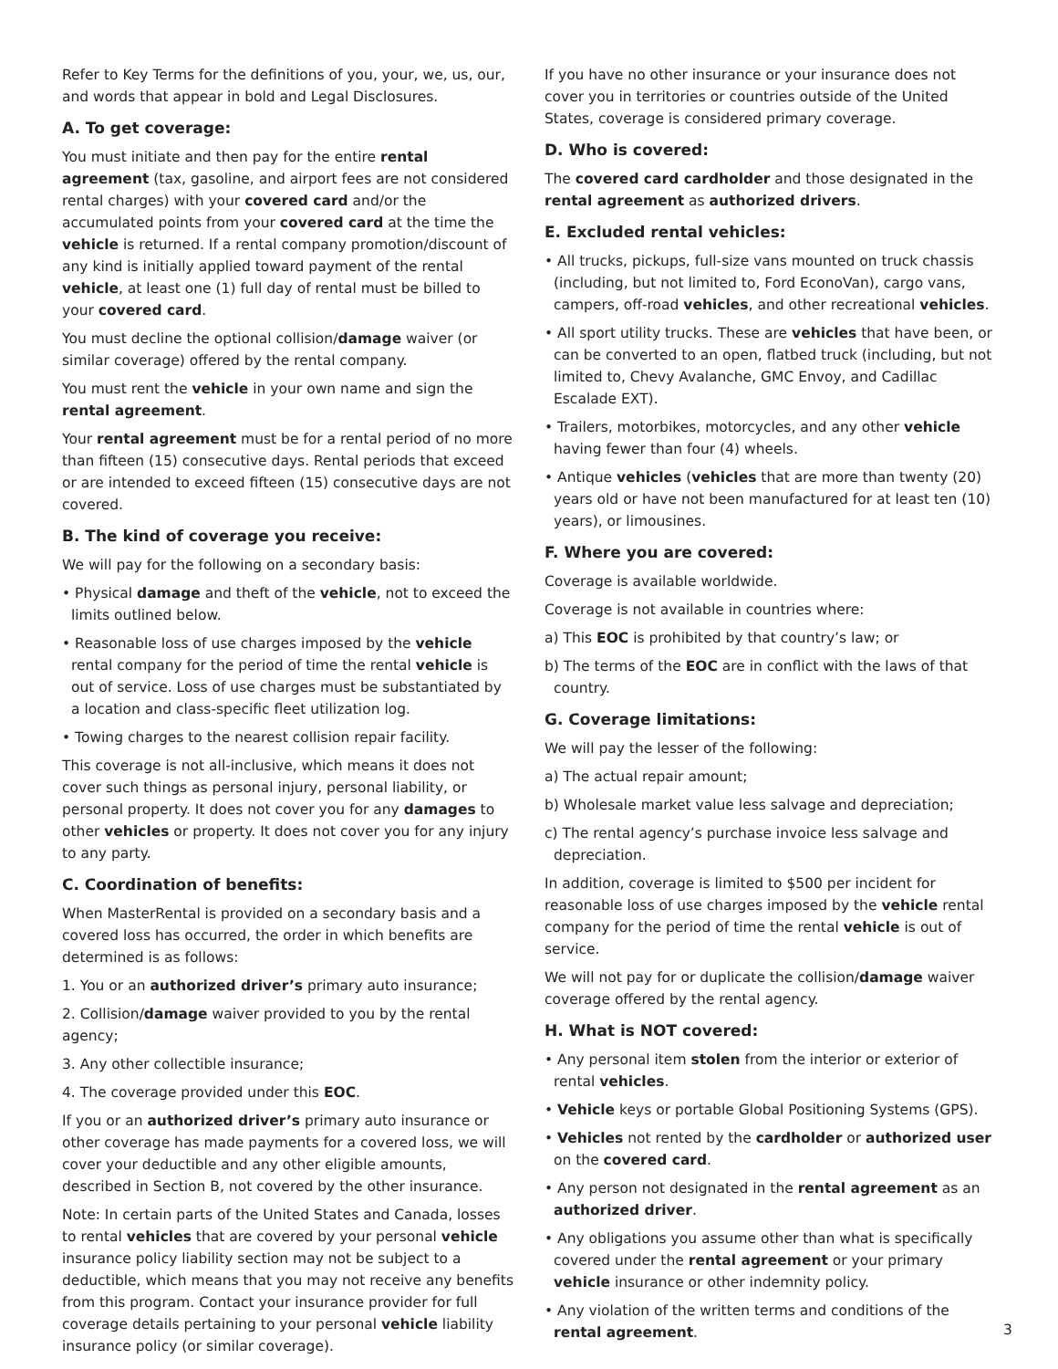Refer to Key Terms for the definitions of you, your, we, us, our, and words that appear in bold and Legal Disclosures.
A. To get coverage:
You must initiate and then pay for the entire rental agreement (tax, gasoline, and airport fees are not considered rental charges) with your covered card and/or the accumulated points from your covered card at the time the vehicle is returned. If a rental company promotion/discount of any kind is initially applied toward payment of the rental vehicle, at least one (1) full day of rental must be billed to your covered card.
You must decline the optional collision/damage waiver (or similar coverage) offered by the rental company.
You must rent the vehicle in your own name and sign the rental agreement.
Your rental agreement must be for a rental period of no more than fifteen (15) consecutive days. Rental periods that exceed or are intended to exceed fifteen (15) consecutive days are not covered.
B. The kind of coverage you receive:
We will pay for the following on a secondary basis:
• Physical damage and theft of the vehicle, not to exceed the limits outlined below.
• Reasonable loss of use charges imposed by the vehicle rental company for the period of time the rental vehicle is out of service. Loss of use charges must be substantiated by a location and class-specific fleet utilization log.
• Towing charges to the nearest collision repair facility.
This coverage is not all-inclusive, which means it does not cover such things as personal injury, personal liability, or personal property. It does not cover you for any damages to other vehicles or property. It does not cover you for any injury to any party.
C. Coordination of benefits:
When MasterRental is provided on a secondary basis and a covered loss has occurred, the order in which benefits are determined is as follows:
1. You or an authorized driver’s primary auto insurance;
2. Collision/damage waiver provided to you by the rental agency;
3. Any other collectible insurance;
4. The coverage provided under this EOC.
If you or an authorized driver’s primary auto insurance or other coverage has made payments for a covered loss, we will cover your deductible and any other eligible amounts, described in Section B, not covered by the other insurance.
Note: In certain parts of the United States and Canada, losses to rental vehicles that are covered by your personal vehicle insurance policy liability section may not be subject to a deductible, which means that you may not receive any benefits from this program. Contact your insurance provider for full coverage details pertaining to your personal vehicle liability insurance policy (or similar coverage).
If you have no other insurance or your insurance does not cover you in territories or countries outside of the United States, coverage is considered primary coverage.
D. Who is covered:
The covered card cardholder and those designated in the rental agreement as authorized drivers.
E. Excluded rental vehicles:
• All trucks, pickups, full-size vans mounted on truck chassis (including, but not limited to, Ford EconoVan), cargo vans, campers, off-road vehicles, and other recreational vehicles.
• All sport utility trucks. These are vehicles that have been, or can be converted to an open, flatbed truck (including, but not limited to, Chevy Avalanche, GMC Envoy, and Cadillac Escalade EXT).
• Trailers, motorbikes, motorcycles, and any other vehicle having fewer than four (4) wheels.
• Antique vehicles (vehicles that are more than twenty (20) years old or have not been manufactured for at least ten (10) years), or limousines.
F. Where you are covered:
Coverage is available worldwide.
Coverage is not available in countries where:
a) This EOC is prohibited by that country’s law; or
b) The terms of the EOC are in conflict with the laws of that country.
G. Coverage limitations:
We will pay the lesser of the following:
a) The actual repair amount;
b) Wholesale market value less salvage and depreciation;
c) The rental agency’s purchase invoice less salvage and depreciation.
In addition, coverage is limited to $500 per incident for reasonable loss of use charges imposed by the vehicle rental company for the period of time the rental vehicle is out of service.
We will not pay for or duplicate the collision/damage waiver coverage offered by the rental agency.
H. What is NOT covered:
• Any personal item stolen from the interior or exterior of rental vehicles.
• Vehicle keys or portable Global Positioning Systems (GPS).
• Vehicles not rented by the cardholder or authorized user on the covered card.
• Any person not designated in the rental agreement as an authorized driver.
• Any obligations you assume other than what is specifically covered under the rental agreement or your primary vehicle insurance or other indemnity policy.
• Any violation of the written terms and conditions of the rental agreement.
3